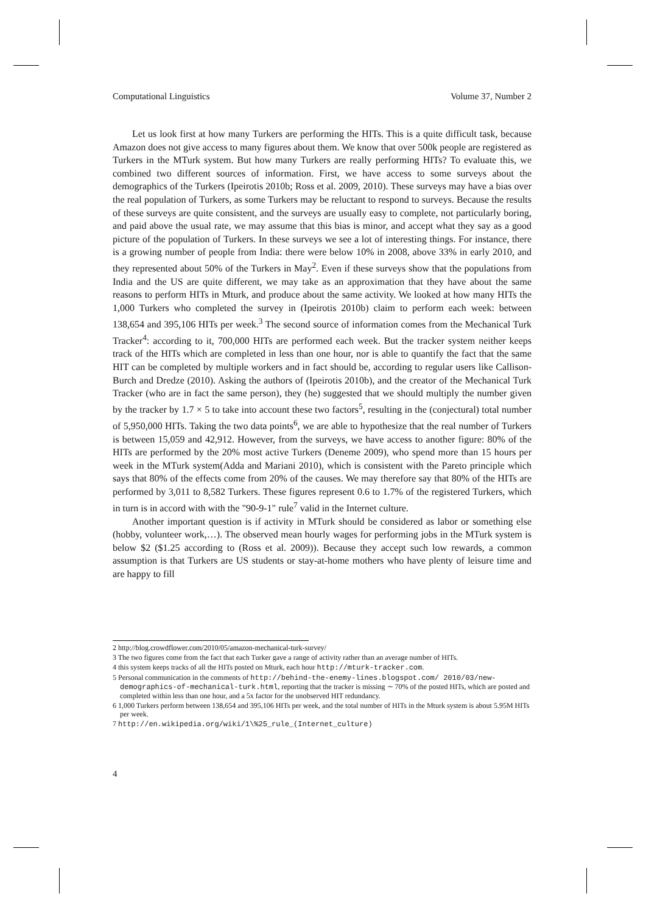Computational Linguistics Volume 37, Number 2
Let us look first at how many Turkers are performing the HITs. This is a quite difficult task, because Amazon does not give access to many figures about them. We know that over 500k people are registered as Turkers in the MTurk system. But how many Turkers are really performing HITs? To evaluate this, we combined two different sources of information. First, we have access to some surveys about the demographics of the Turkers (Ipeirotis 2010b; Ross et al. 2009, 2010). These surveys may have a bias over the real population of Turkers, as some Turkers may be reluctant to respond to surveys. Because the results of these surveys are quite consistent, and the surveys are usually easy to complete, not particularly boring, and paid above the usual rate, we may assume that this bias is minor, and accept what they say as a good picture of the population of Turkers. In these surveys we see a lot of interesting things. For instance, there is a growing number of people from India: there were below 10% in 2008, above 33% in early 2010, and they represented about 50% of the Turkers in May<sup>2</sup>. Even if these surveys show that the populations from India and the US are quite different, we may take as an approximation that they have about the same reasons to perform HITs in Mturk, and produce about the same activity. We looked at how many HITs the 1,000 Turkers who completed the survey in (Ipeirotis 2010b) claim to perform each week: between 138,654 and 395,106 HITs per week.<sup>3</sup> The second source of information comes from the Mechanical Turk Tracker<sup>4</sup>: according to it, 700,000 HITs are performed each week. But the tracker system neither keeps track of the HITs which are completed in less than one hour, nor is able to quantify the fact that the same HIT can be completed by multiple workers and in fact should be, according to regular users like Callison-Burch and Dredze (2010). Asking the authors of (Ipeirotis 2010b), and the creator of the Mechanical Turk Tracker (who are in fact the same person), they (he) suggested that we should multiply the number given by the tracker by 1.7 × 5 to take into account these two factors<sup>5</sup>, resulting in the (conjectural) total number of 5,950,000 HITs. Taking the two data points<sup>6</sup>, we are able to hypothesize that the real number of Turkers is between 15,059 and 42,912. However, from the surveys, we have access to another figure: 80% of the HITs are performed by the 20% most active Turkers (Deneme 2009), who spend more than 15 hours per week in the MTurk system(Adda and Mariani 2010), which is consistent with the Pareto principle which says that 80% of the effects come from 20% of the causes. We may therefore say that 80% of the HITs are performed by 3,011 to 8,582 Turkers. These figures represent 0.6 to 1.7% of the registered Turkers, which in turn is in accord with with the "90-9-1" rule<sup>7</sup> valid in the Internet culture.
Another important question is if activity in MTurk should be considered as labor or something else (hobby, volunteer work,…). The observed mean hourly wages for performing jobs in the MTurk system is below $2 ($1.25 according to (Ross et al. 2009)). Because they accept such low rewards, a common assumption is that Turkers are US students or stay-at-home mothers who have plenty of leisure time and are happy to fill
2 http://blog.crowdflower.com/2010/05/amazon-mechanical-turk-survey/
3 The two figures come from the fact that each Turker gave a range of activity rather than an average number of HITs.
4 this system keeps tracks of all the HITs posted on Mturk, each hour http://mturk-tracker.com.
5 Personal communication in the comments of http://behind-the-enemy-lines.blogspot.com/ 2010/03/new-demographics-of-mechanical-turk.html, reporting that the tracker is missing ∼ 70% of the posted HITs, which are posted and completed within less than one hour, and a 5x factor for the unobserved HIT redundancy.
6 1,000 Turkers perform between 138,654 and 395,106 HITs per week, and the total number of HITs in the Mturk system is about 5.95M HITs per week.
7 http://en.wikipedia.org/wiki/1\%25_rule_(Internet_culture)
4